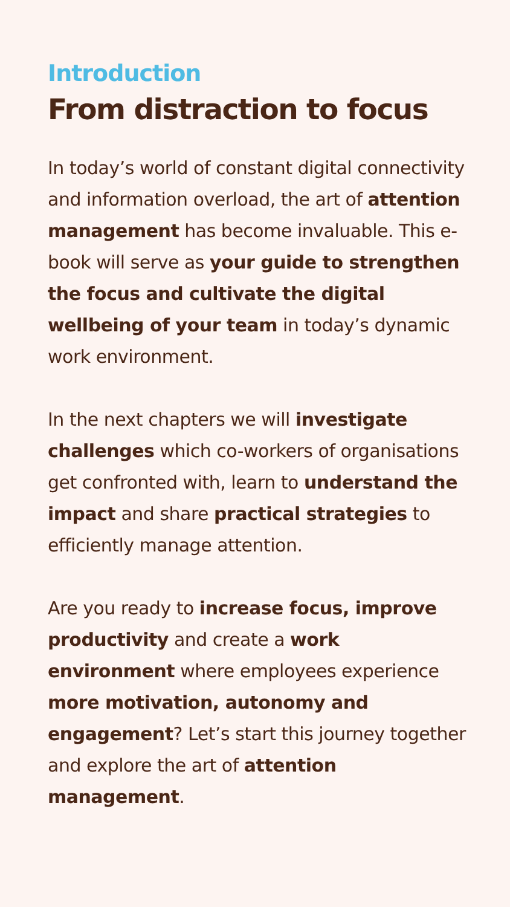Introduction
From distraction to focus
In today’s world of constant digital connectivity and information overload, the art of attention management has become invaluable. This e-book will serve as your guide to strengthen the focus and cultivate the digital wellbeing of your team in today’s dynamic work environment.
In the next chapters we will investigate challenges which co-workers of organisations get confronted with, learn to understand the impact and share practical strategies to efficiently manage attention.
Are you ready to increase focus, improve productivity and create a work environment where employees experience more motivation, autonomy and engagement? Let’s start this journey together and explore the art of attention management.